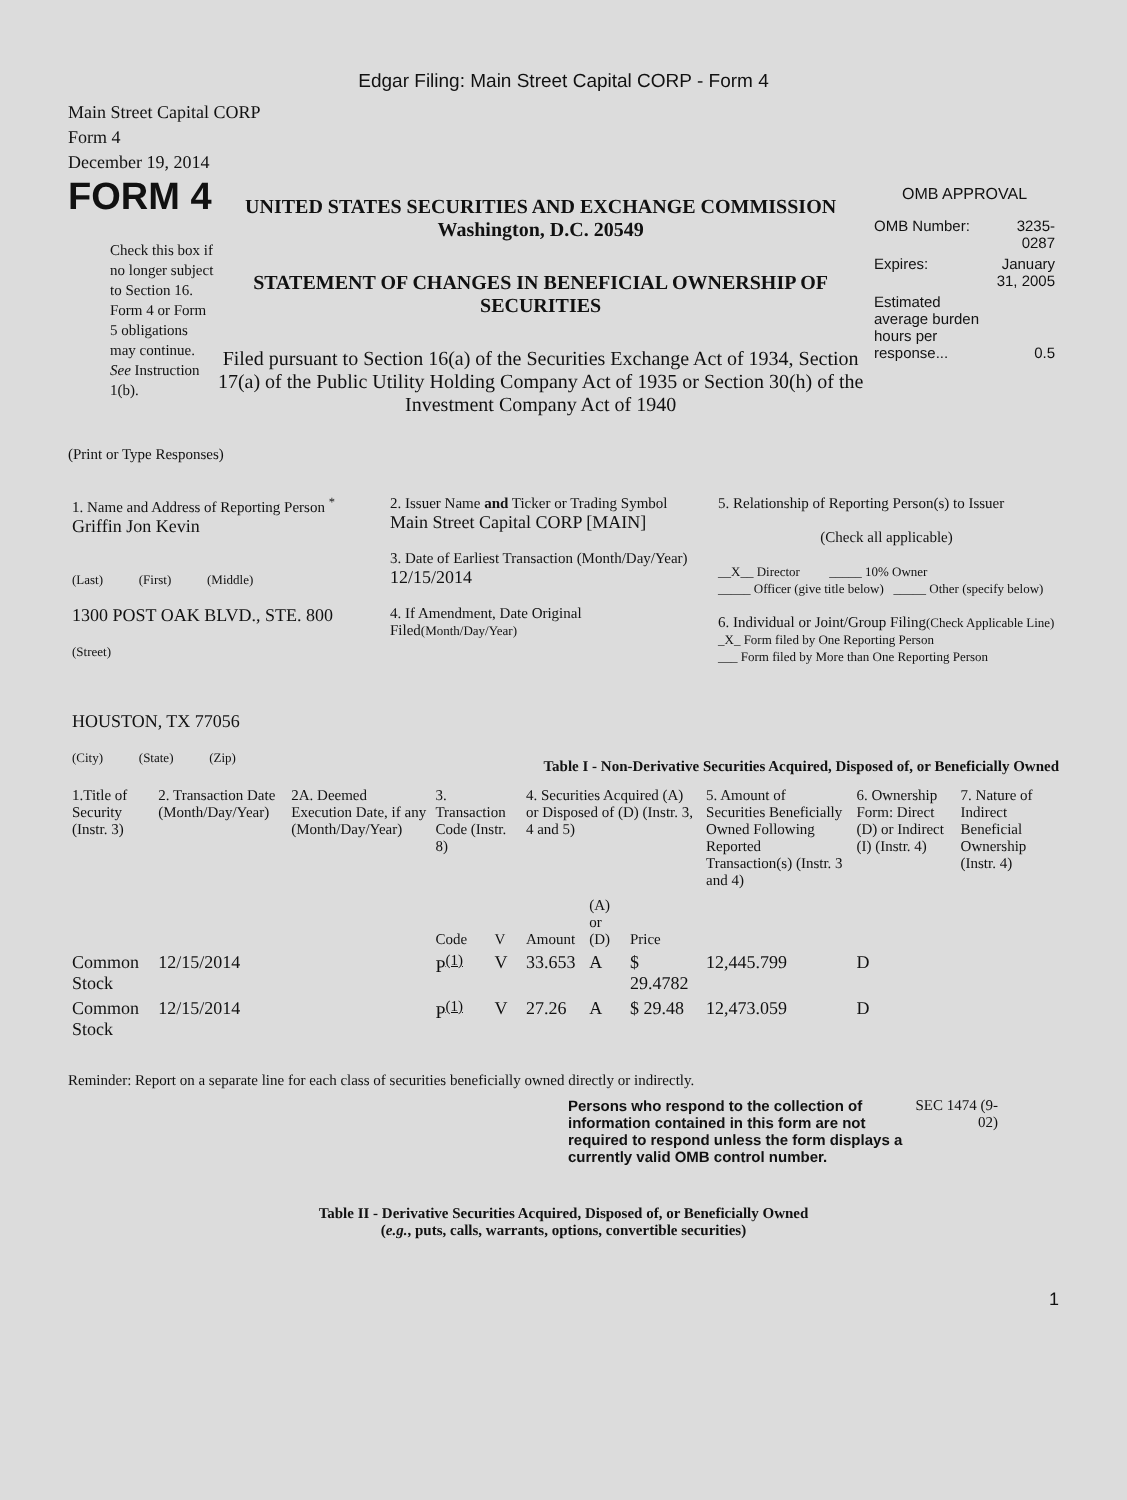Edgar Filing: Main Street Capital CORP - Form 4
Main Street Capital CORP
Form 4
December 19, 2014
FORM 4
Check this box if no longer subject to Section 16. Form 4 or Form 5 obligations may continue. See Instruction 1(b).
UNITED STATES SECURITIES AND EXCHANGE COMMISSION
Washington, D.C. 20549
STATEMENT OF CHANGES IN BENEFICIAL OWNERSHIP OF SECURITIES
Filed pursuant to Section 16(a) of the Securities Exchange Act of 1934, Section 17(a) of the Public Utility Holding Company Act of 1935 or Section 30(h) of the Investment Company Act of 1940
OMB APPROVAL
| OMB Number: | 3235-0287 |
| Expires: | January 31, 2005 |
| Estimated average burden hours per response... | 0.5 |
(Print or Type Responses)
| 1. Name and Address of Reporting Person <sup>*</sup> Griffin Jon Kevin (Last) (First) (Middle) 1300 POST OAK BLVD., STE. 800 (Street) HOUSTON, TX 77056 (City) (State) (Zip) | 2. Issuer Name and Ticker or Trading Symbol Main Street Capital CORP [MAIN] 3. Date of Earliest Transaction (Month/Day/Year) 12/15/2014 4. If Amendment, Date Original Filed (Month/Day/Year) | 5. Relationship of Reporting Person(s) to Issuer (Check all applicable) __X__ Director _____ 10% Owner _____ Officer (give title below) _____ Other (specify below) 6. Individual or Joint/Group Filing (Check Applicable Line) _X_ Form filed by One Reporting Person ___ Form filed by More than One Reporting Person |
Table I - Non-Derivative Securities Acquired, Disposed of, or Beneficially Owned
| 1.Title of Security (Instr. 3) | 2. Transaction Date (Month/Day/Year) | 2A. Deemed Execution Date, if any (Month/Day/Year) | 3. Transaction Code (Instr. 8) | | 4. Securities Acquired (A) or Disposed of (D) (Instr. 3, 4 and 5) | | | 5. Amount of Securities Beneficially Owned Following Reported Transaction(s) (Instr. 3 and 4) | 6. Ownership Form: Direct (D) or Indirect (I) (Instr. 4) | 7. Nature of Indirect Beneficial Ownership (Instr. 4) |
| --- | --- | --- | --- | --- | --- | --- | --- | --- | --- | --- |
| | | | Code | V | Amount | (A) or (D) | Price | | | |
| Common Stock | 12/15/2014 | | P<sup>(1)</sup> | V | 33.653 | A | $ 29.4782 | 12,445.799 | D | |
| Common Stock | 12/15/2014 | | P<sup>(1)</sup> | V | 27.26 | A | $ 29.48 | 12,473.059 | D | |
Reminder: Report on a separate line for each class of securities beneficially owned directly or indirectly.
Persons who respond to the collection of information contained in this form are not required to respond unless the form displays a currently valid OMB control number.
SEC 1474 (9-02)
Table II - Derivative Securities Acquired, Disposed of, or Beneficially Owned
(e.g., puts, calls, warrants, options, convertible securities)
1